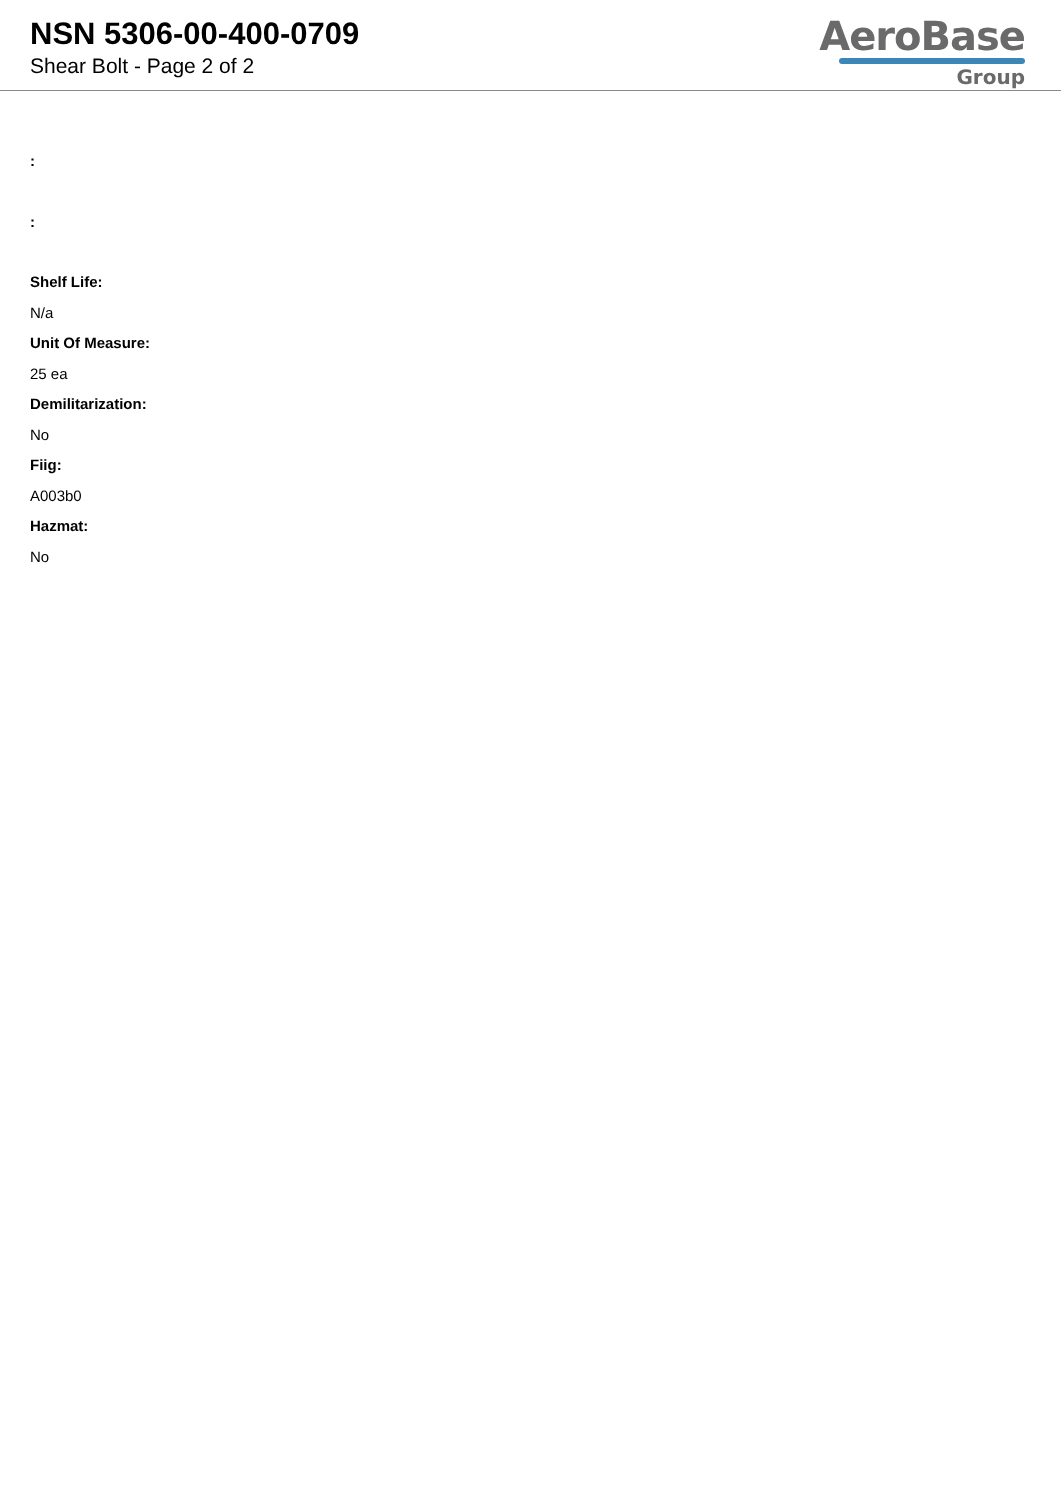NSN 5306-00-400-0709
Shear Bolt - Page 2 of 2
AeroBase
Group
:
:
Shelf Life:
N/a
Unit Of Measure:
25 ea
Demilitarization:
No
Fiig:
A003b0
Hazmat:
No